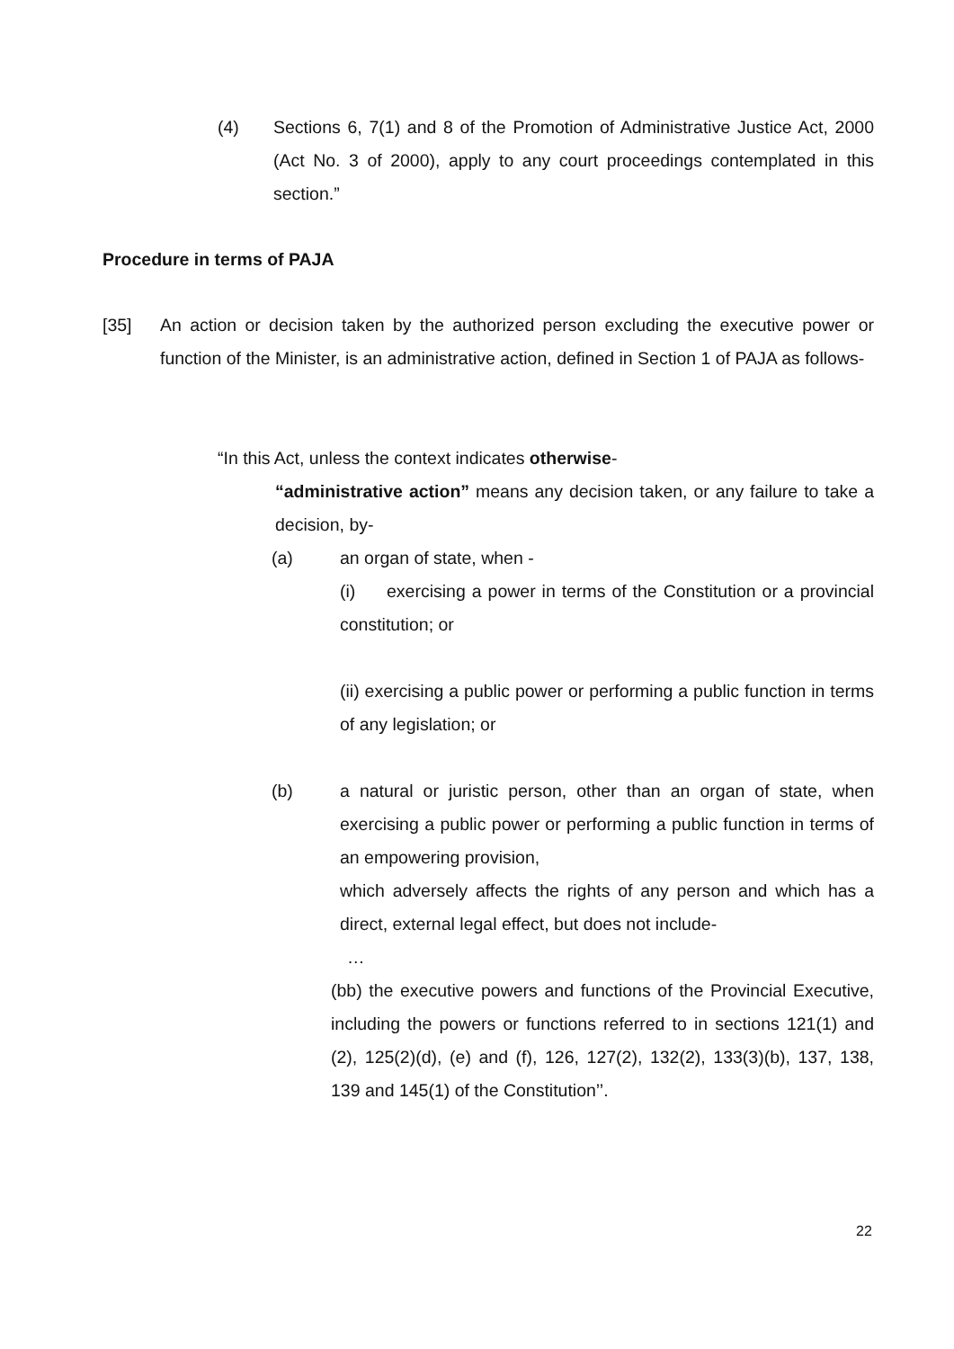(4) Sections 6, 7(1) and 8 of the Promotion of Administrative Justice Act, 2000 (Act No. 3 of 2000), apply to any court proceedings contemplated in this section.”
Procedure in terms of PAJA
[35] An action or decision taken by the authorized person excluding the executive power or function of the Minister, is an administrative action, defined in Section 1 of PAJA as follows-
“In this Act, unless the context indicates otherwise-
“administrative action” means any decision taken, or any failure to take a decision, by-
(a) an organ of state, when -
(i) exercising a power in terms of the Constitution or a provincial constitution; or
(ii) exercising a public power or performing a public function in terms of any legislation; or
(b) a natural or juristic person, other than an organ of state, when exercising a public power or performing a public function in terms of an empowering provision,
which adversely affects the rights of any person and which has a direct, external legal effect, but does not include-
…
(bb) the executive powers and functions of the Provincial Executive, including the powers or functions referred to in sections 121(1) and (2), 125(2)(d), (e) and (f), 126, 127(2), 132(2), 133(3)(b), 137, 138, 139 and 145(1) of the Constitution’’.
22